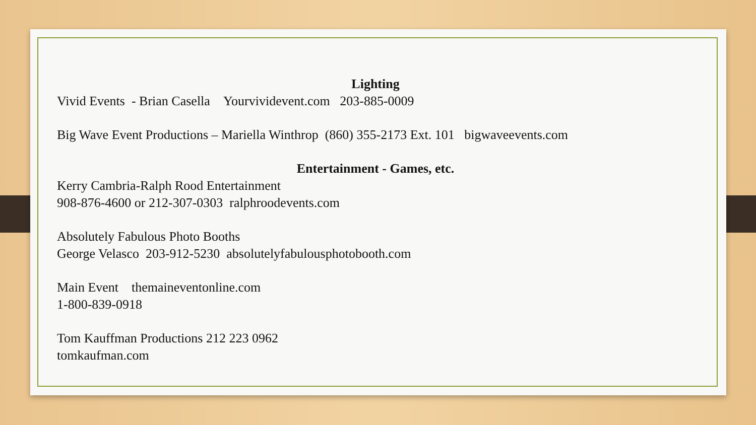Lighting
Vivid Events - Brian Casella Yourvividevent.com 203-885-0009
Big Wave Event Productions – Mariella Winthrop (860) 355-2173 Ext. 101 bigwaveevents.com
Entertainment - Games, etc.
Kerry Cambria-Ralph Rood Entertainment
908-876-4600 or 212-307-0303 ralphroodevents.com
Absolutely Fabulous Photo Booths
George Velasco 203-912-5230 absolutelyfabulousphotobooth.com
Main Event themaineventonline.com
1-800-839-0918
Tom Kauffman Productions 212 223 0962
tomkaufman.com